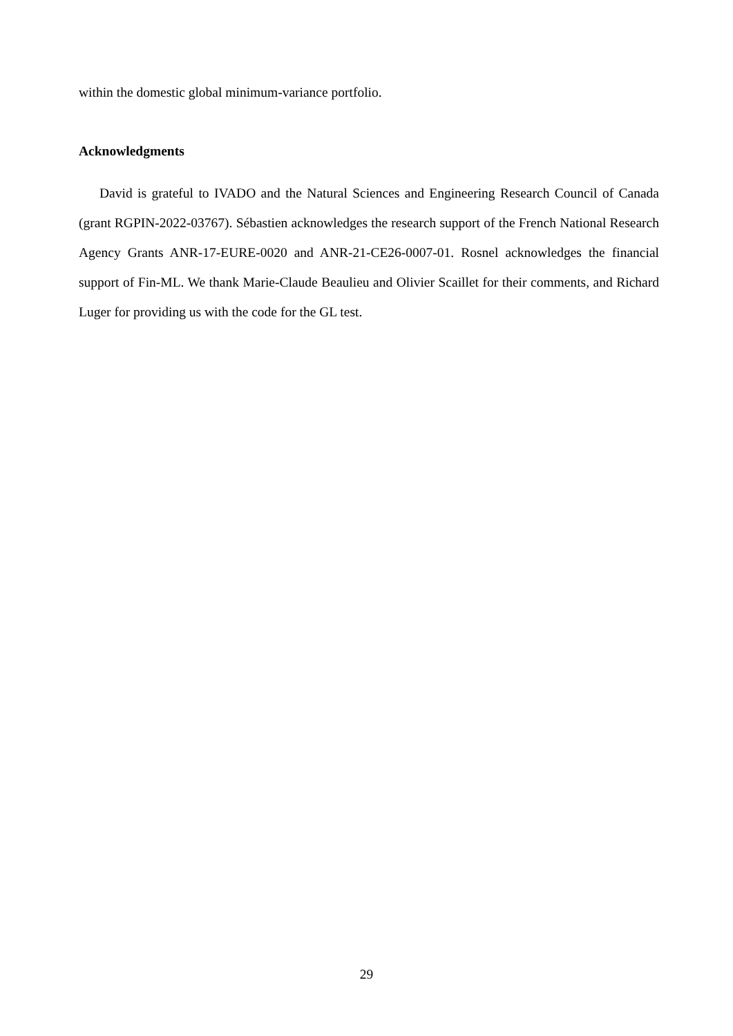within the domestic global minimum-variance portfolio.
Acknowledgments
David is grateful to IVADO and the Natural Sciences and Engineering Research Council of Canada (grant RGPIN-2022-03767). Sébastien acknowledges the research support of the French National Research Agency Grants ANR-17-EURE-0020 and ANR-21-CE26-0007-01. Rosnel acknowledges the financial support of Fin-ML. We thank Marie-Claude Beaulieu and Olivier Scaillet for their comments, and Richard Luger for providing us with the code for the GL test.
29